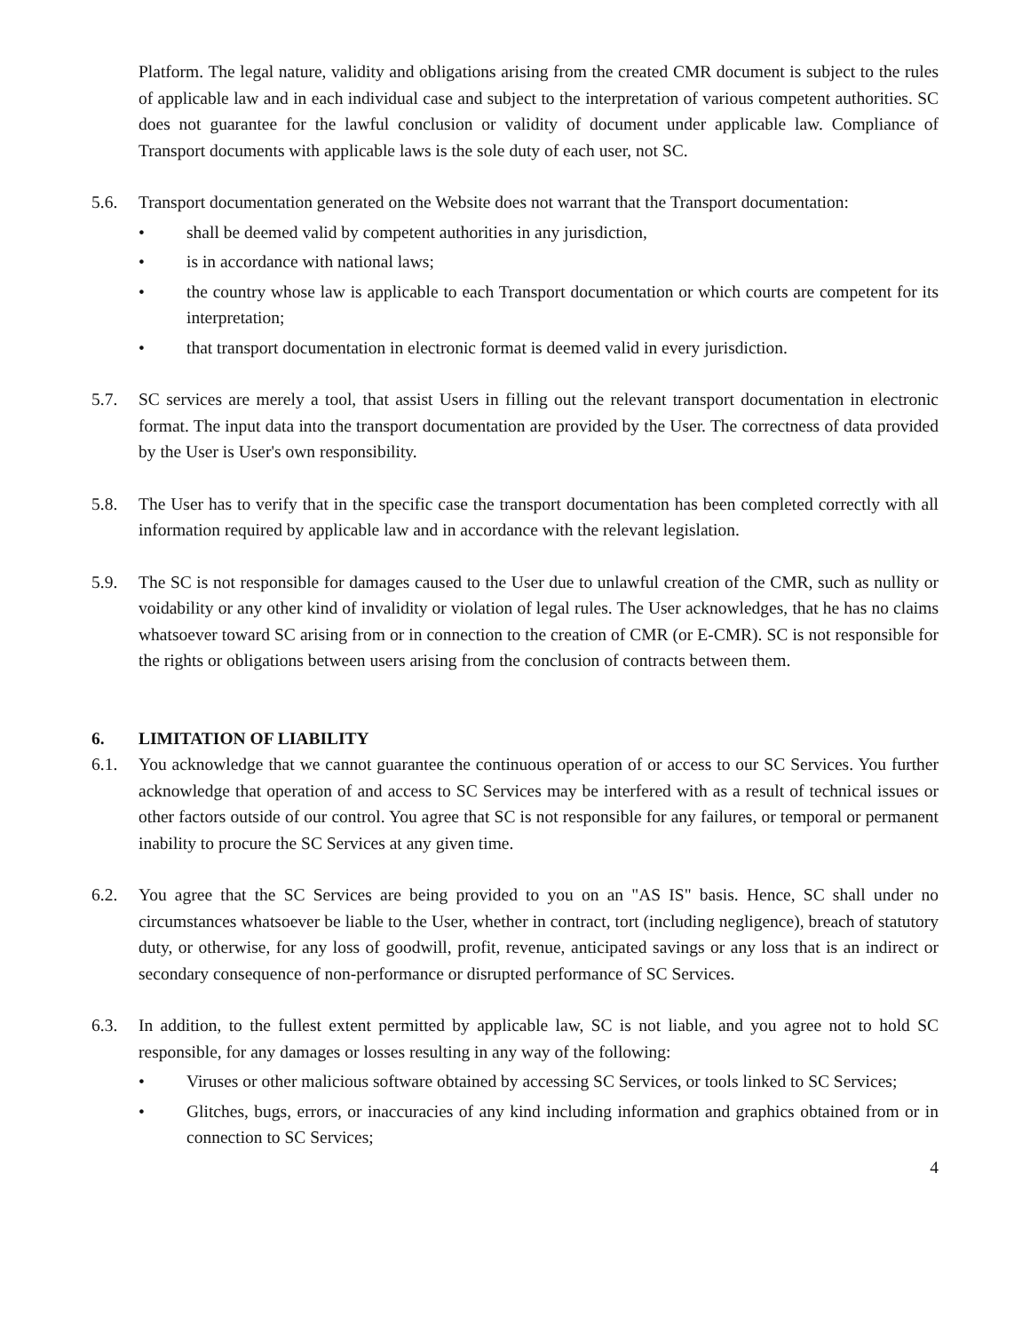Platform. The legal nature, validity and obligations arising from the created CMR document is subject to the rules of applicable law and in each individual case and subject to the interpretation of various competent authorities. SC does not guarantee for the lawful conclusion or validity of document under applicable law. Compliance of Transport documents with applicable laws is the sole duty of each user, not SC.
5.6. Transport documentation generated on the Website does not warrant that the Transport documentation:
• shall be deemed valid by competent authorities in any jurisdiction,
• is in accordance with national laws;
• the country whose law is applicable to each Transport documentation or which courts are competent for its interpretation;
• that transport documentation in electronic format is deemed valid in every jurisdiction.
5.7. SC services are merely a tool, that assist Users in filling out the relevant transport documentation in electronic format. The input data into the transport documentation are provided by the User. The correctness of data provided by the User is User's own responsibility.
5.8. The User has to verify that in the specific case the transport documentation has been completed correctly with all information required by applicable law and in accordance with the relevant legislation.
5.9. The SC is not responsible for damages caused to the User due to unlawful creation of the CMR, such as nullity or voidability or any other kind of invalidity or violation of legal rules. The User acknowledges, that he has no claims whatsoever toward SC arising from or in connection to the creation of CMR (or E-CMR). SC is not responsible for the rights or obligations between users arising from the conclusion of contracts between them.
6. LIMITATION OF LIABILITY
6.1. You acknowledge that we cannot guarantee the continuous operation of or access to our SC Services. You further acknowledge that operation of and access to SC Services may be interfered with as a result of technical issues or other factors outside of our control. You agree that SC is not responsible for any failures, or temporal or permanent inability to procure the SC Services at any given time.
6.2. You agree that the SC Services are being provided to you on an "AS IS" basis. Hence, SC shall under no circumstances whatsoever be liable to the User, whether in contract, tort (including negligence), breach of statutory duty, or otherwise, for any loss of goodwill, profit, revenue, anticipated savings or any loss that is an indirect or secondary consequence of non-performance or disrupted performance of SC Services.
6.3. In addition, to the fullest extent permitted by applicable law, SC is not liable, and you agree not to hold SC responsible, for any damages or losses resulting in any way of the following:
• Viruses or other malicious software obtained by accessing SC Services, or tools linked to SC Services;
• Glitches, bugs, errors, or inaccuracies of any kind including information and graphics obtained from or in connection to SC Services;
4